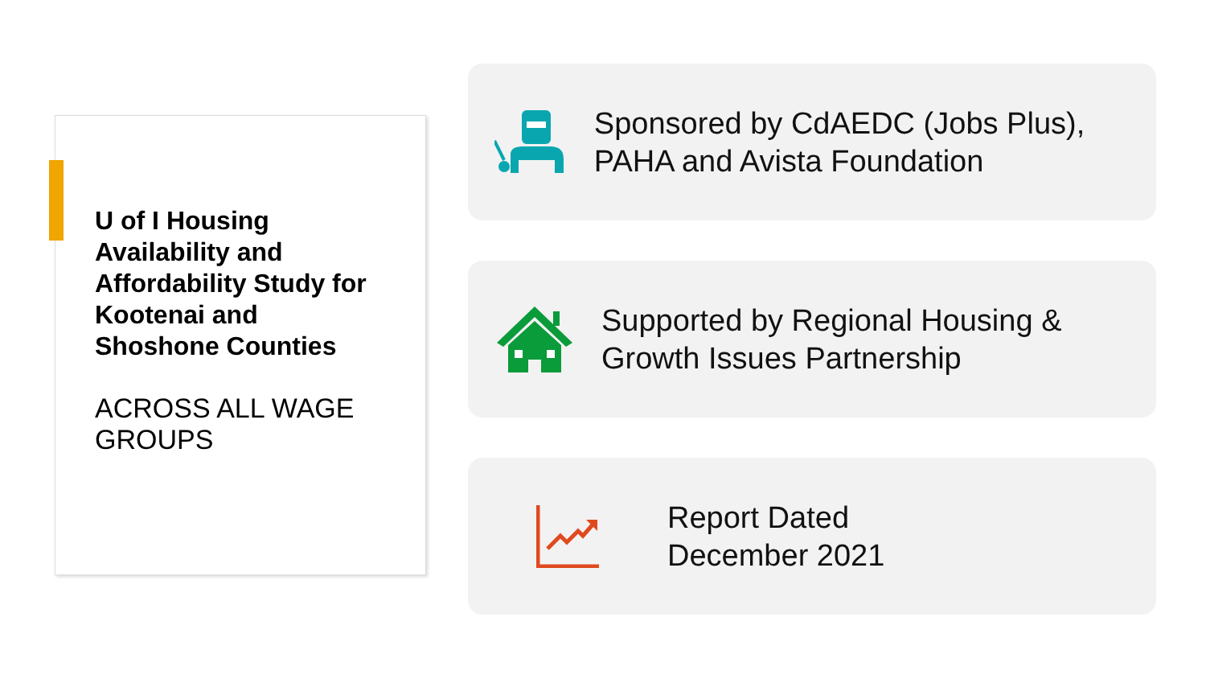U of I Housing Availability and Affordability Study for Kootenai and Shoshone Counties
ACROSS ALL WAGE GROUPS
Sponsored by CdAEDC (Jobs Plus), PAHA and Avista Foundation
Supported by Regional Housing & Growth Issues Partnership
Report Dated
December 2021